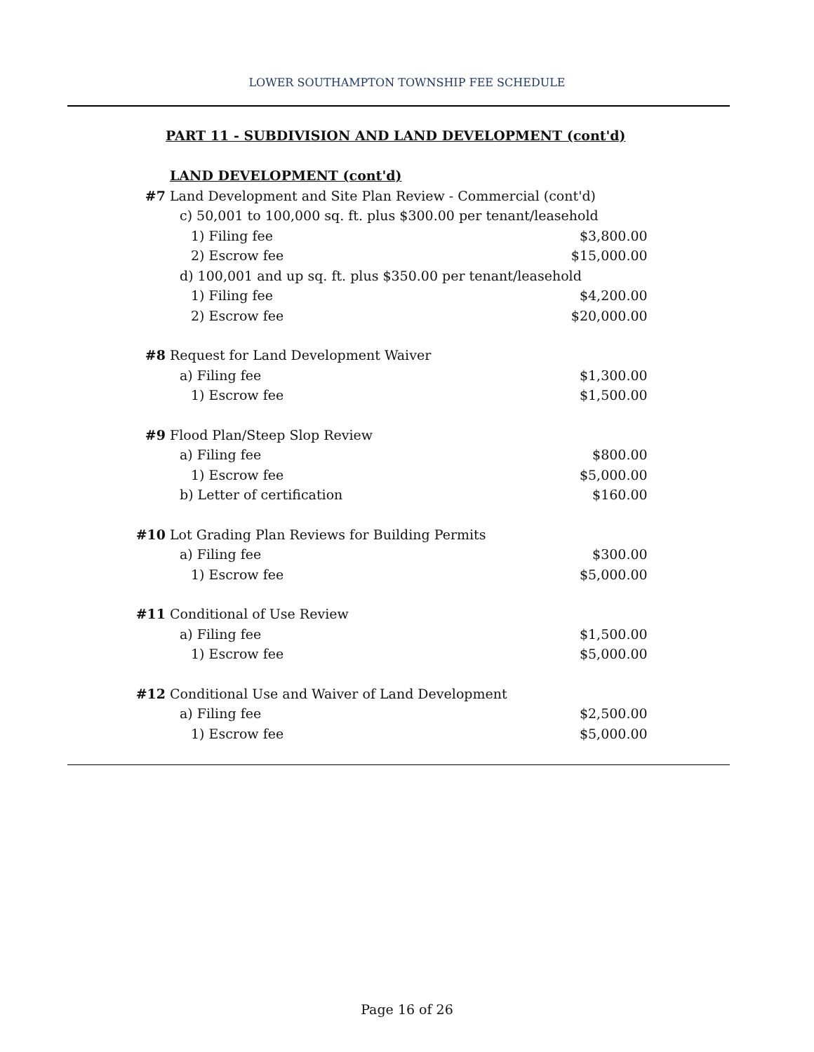LOWER SOUTHAMPTON TOWNSHIP FEE SCHEDULE
PART 11 - SUBDIVISION AND LAND DEVELOPMENT (cont'd)
| | LAND DEVELOPMENT (cont'd) | |
| #7 | Land Development and Site Plan Review - Commercial (cont'd) | |
| | c) 50,001 to 100,000 sq. ft. plus $300.00 per tenant/leasehold | |
| | 1) Filing fee | $3,800.00 |
| | 2) Escrow fee | $15,000.00 |
| | d) 100,001 and up sq. ft. plus $350.00 per tenant/leasehold | |
| | 1) Filing fee | $4,200.00 |
| | 2) Escrow fee | $20,000.00 |
| #8 | Request for Land Development Waiver | |
| | a) Filing fee | $1,300.00 |
| | 1) Escrow fee | $1,500.00 |
| #9 | Flood Plan/Steep Slop Review | |
| | a) Filing fee | $800.00 |
| | 1) Escrow fee | $5,000.00 |
| | b) Letter of certification | $160.00 |
| #10 | Lot Grading Plan Reviews for Building Permits | |
| | a) Filing fee | $300.00 |
| | 1) Escrow fee | $5,000.00 |
| #11 | Conditional of Use Review | |
| | a) Filing fee | $1,500.00 |
| | 1) Escrow fee | $5,000.00 |
| #12 | Conditional Use and Waiver of Land Development | |
| | a) Filing fee | $2,500.00 |
| | 1) Escrow fee | $5,000.00 |
Page 16 of 26